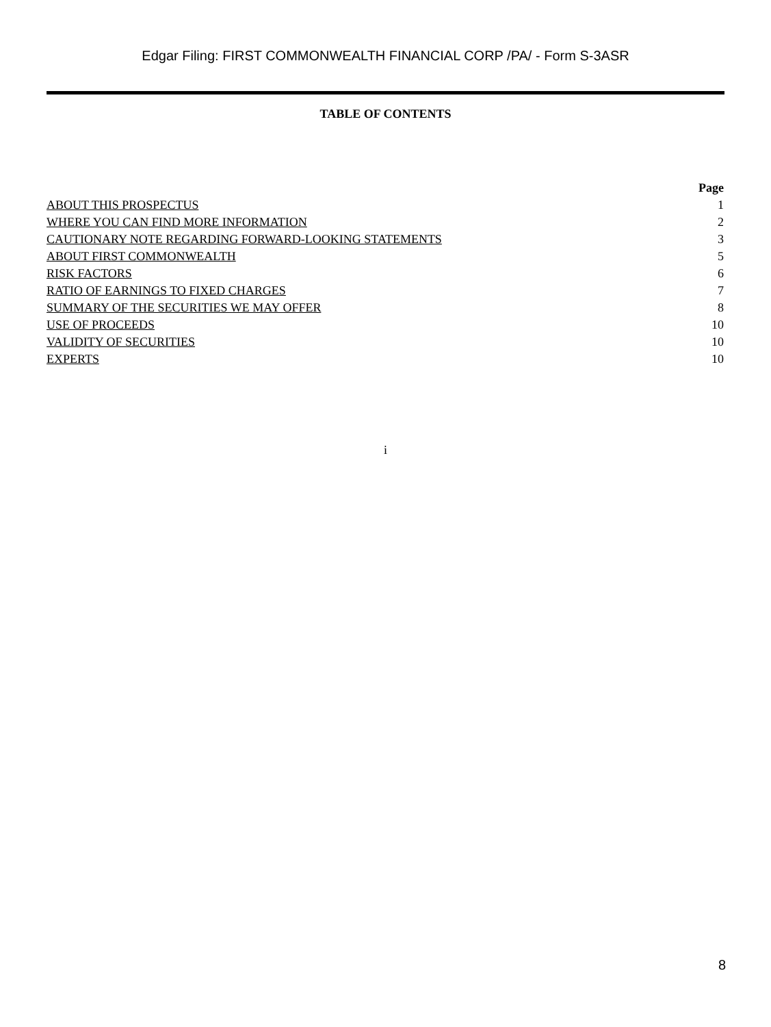Edgar Filing: FIRST COMMONWEALTH FINANCIAL CORP /PA/ - Form S-3ASR
TABLE OF CONTENTS
| | Page |
| ABOUT THIS PROSPECTUS | 1 |
| WHERE YOU CAN FIND MORE INFORMATION | 2 |
| CAUTIONARY NOTE REGARDING FORWARD-LOOKING STATEMENTS | 3 |
| ABOUT FIRST COMMONWEALTH | 5 |
| RISK FACTORS | 6 |
| RATIO OF EARNINGS TO FIXED CHARGES | 7 |
| SUMMARY OF THE SECURITIES WE MAY OFFER | 8 |
| USE OF PROCEEDS | 10 |
| VALIDITY OF SECURITIES | 10 |
| EXPERTS | 10 |
i
8